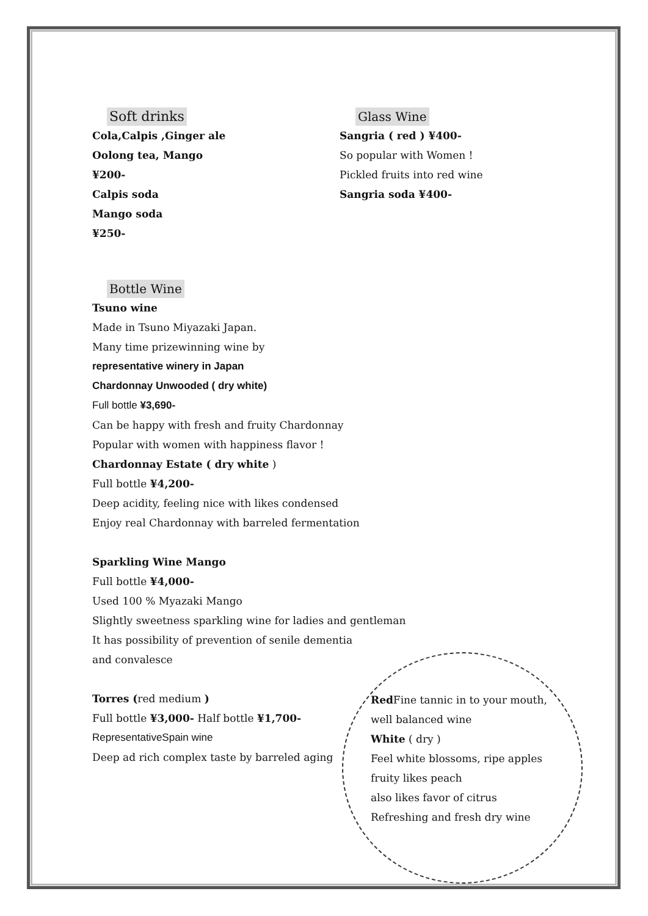Soft drinks
Cola,Calpis ,Ginger ale
Oolong tea, Mango
¥200-
Calpis soda
Mango soda
¥250-
Glass Wine
Sangria ( red ) ¥400-
So popular with Women !
Pickled fruits into red wine
Sangria soda ¥400-
Bottle Wine
Tsuno wine
Made in Tsuno Miyazaki Japan.
Many time prizewinning wine by
representative winery in Japan
Chardonnay Unwooded ( dry white)
Full bottle ¥3,690-
Can be happy with fresh and fruity Chardonnay
Popular with women with happiness flavor !
Chardonnay Estate ( dry white )
Full bottle ¥4,200-
Deep acidity, feeling nice with likes condensed
Enjoy real Chardonnay with barreled fermentation
Sparkling Wine Mango
Full bottle ¥4,000-
Used 100 % Myazaki Mango
Slightly sweetness sparkling wine for ladies and gentleman
It has possibility of prevention of senile dementia
and convalesce
Torres (red medium )
Full bottle ¥3,000- Half bottle ¥1,700-
RepresentativeSpain wine
Deep ad rich complex taste by barreled aging
Red Fine tannic in to your mouth,
well balanced wine
White ( dry )
Feel white blossoms, ripe apples
fruity likes peach
also likes favor of citrus
Refreshing and fresh dry wine